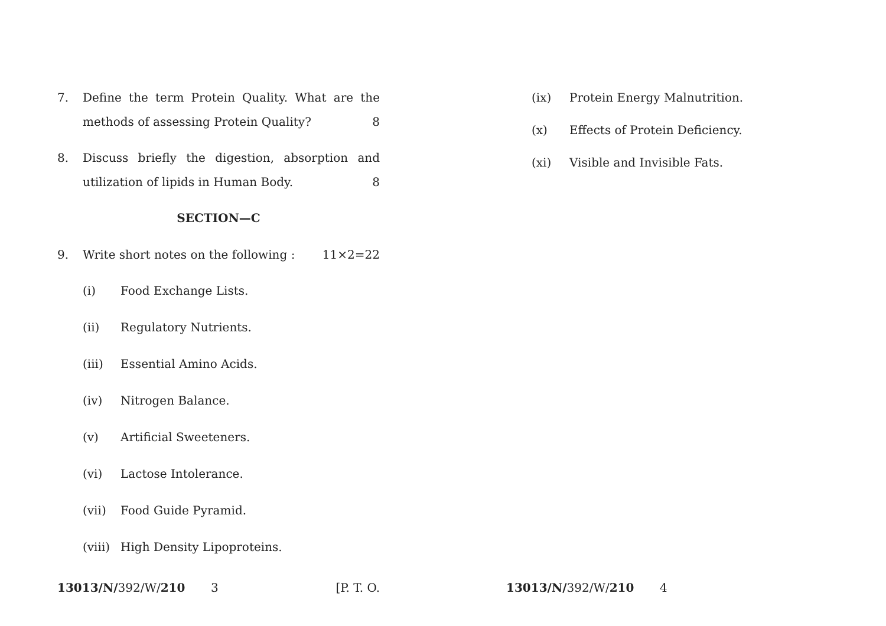7. Define the term Protein Quality. What are the methods of assessing Protein Quality? 8
8. Discuss briefly the digestion, absorption and utilization of lipids in Human Body. 8
SECTION—C
9. Write short notes on the following : 11×2=22
(i) Food Exchange Lists.
(ii) Regulatory Nutrients.
(iii) Essential Amino Acids.
(iv) Nitrogen Balance.
(v) Artificial Sweeteners.
(vi) Lactose Intolerance.
(vii) Food Guide Pyramid.
(viii) High Density Lipoproteins.
(ix) Protein Energy Malnutrition.
(x) Effects of Protein Deficiency.
(xi) Visible and Invisible Fats.
13013/N/392/W/210 3 [P. T. O. 13013/N/392/W/210 4